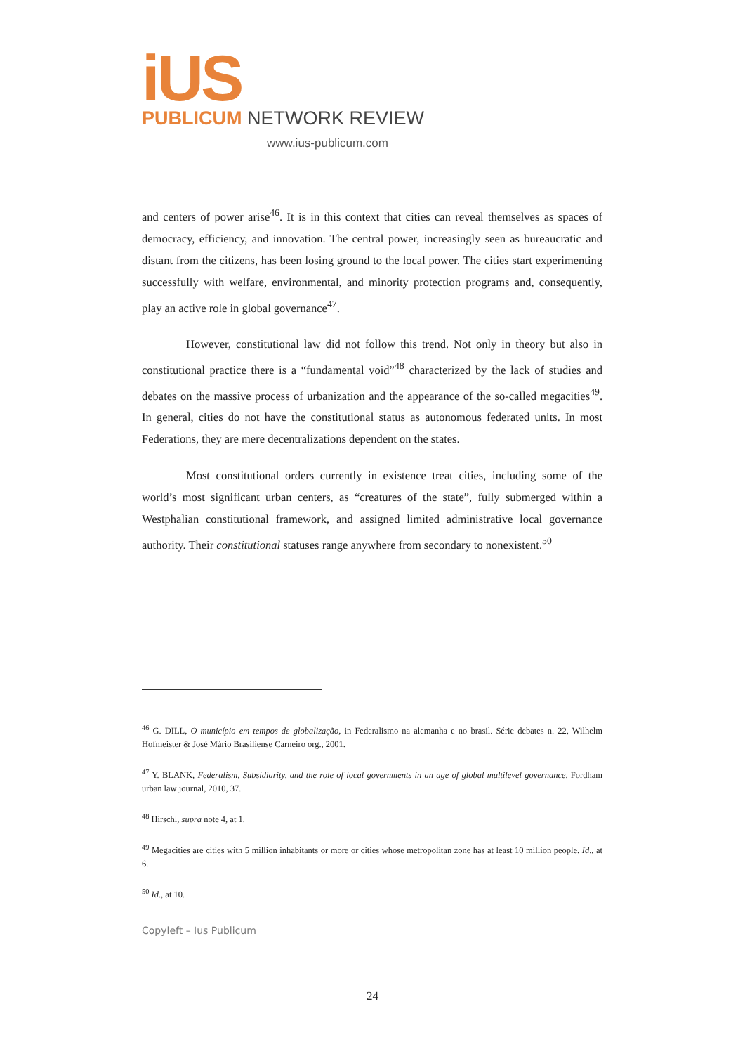iUS
PUBLICUM NETWORK REVIEW
www.ius-publicum.com
and centers of power arise<sup>46</sup>. It is in this context that cities can reveal themselves as spaces of democracy, efficiency, and innovation. The central power, increasingly seen as bureaucratic and distant from the citizens, has been losing ground to the local power. The cities start experimenting successfully with welfare, environmental, and minority protection programs and, consequently, play an active role in global governance<sup>47</sup>.
However, constitutional law did not follow this trend. Not only in theory but also in constitutional practice there is a “fundamental void”<sup>48</sup> characterized by the lack of studies and debates on the massive process of urbanization and the appearance of the so-called megacities<sup>49</sup>. In general, cities do not have the constitutional status as autonomous federated units. In most Federations, they are mere decentralizations dependent on the states.
Most constitutional orders currently in existence treat cities, including some of the world’s most significant urban centers, as “creatures of the state”, fully submerged within a Westphalian constitutional framework, and assigned limited administrative local governance authority. Their constitutional statuses range anywhere from secondary to nonexistent.<sup>50</sup>
<sup>46</sup> G. DILL, O município em tempos de globalização, in Federalismo na alemanha e no brasil. Série debates n. 22, Wilhelm Hofmeister & José Mário Brasiliense Carneiro org., 2001.
<sup>47</sup> Y. BLANK, Federalism, Subsidiarity, and the role of local governments in an age of global multilevel governance, Fordham urban law journal, 2010, 37.
<sup>48</sup> Hirschl, supra note 4, at 1.
<sup>49</sup> Megacities are cities with 5 million inhabitants or more or cities whose metropolitan zone has at least 10 million people. Id., at 6.
<sup>50</sup> Id., at 10.
Copyleft – Ius Publicum
24